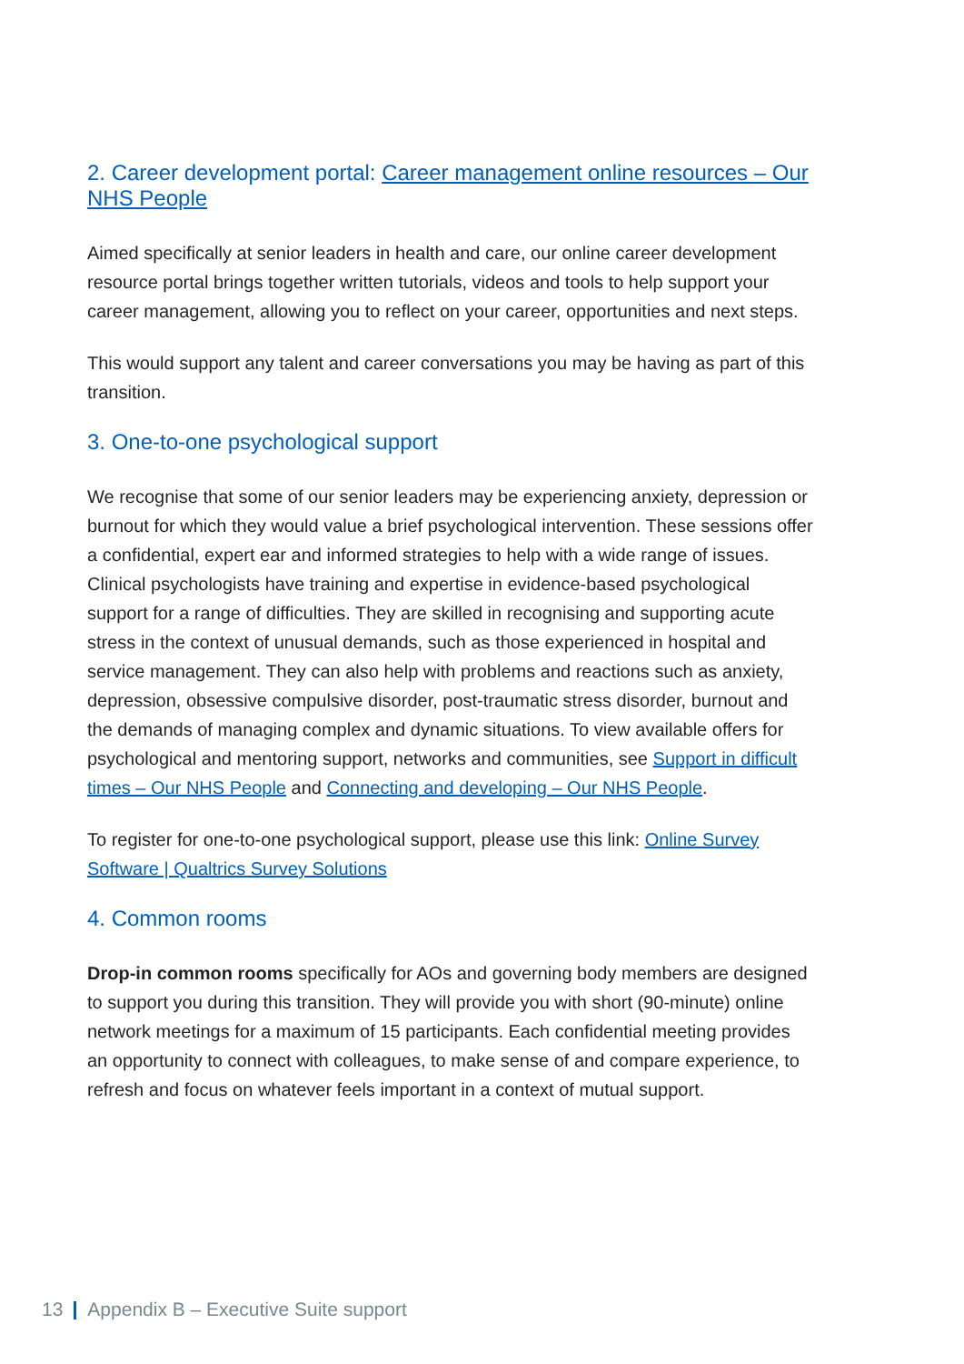2. Career development portal: Career management online resources – Our NHS People
Aimed specifically at senior leaders in health and care, our online career development resource portal brings together written tutorials, videos and tools to help support your career management, allowing you to reflect on your career, opportunities and next steps.
This would support any talent and career conversations you may be having as part of this transition.
3. One-to-one psychological support
We recognise that some of our senior leaders may be experiencing anxiety, depression or burnout for which they would value a brief psychological intervention. These sessions offer a confidential, expert ear and informed strategies to help with a wide range of issues. Clinical psychologists have training and expertise in evidence-based psychological support for a range of difficulties. They are skilled in recognising and supporting acute stress in the context of unusual demands, such as those experienced in hospital and service management. They can also help with problems and reactions such as anxiety, depression, obsessive compulsive disorder, post-traumatic stress disorder, burnout and the demands of managing complex and dynamic situations. To view available offers for psychological and mentoring support, networks and communities, see Support in difficult times – Our NHS People and Connecting and developing – Our NHS People.
To register for one-to-one psychological support, please use this link: Online Survey Software | Qualtrics Survey Solutions
4. Common rooms
Drop-in common rooms specifically for AOs and governing body members are designed to support you during this transition. They will provide you with short (90-minute) online network meetings for a maximum of 15 participants. Each confidential meeting provides an opportunity to connect with colleagues, to make sense of and compare experience, to refresh and focus on whatever feels important in a context of mutual support.
13 Appendix B – Executive Suite support